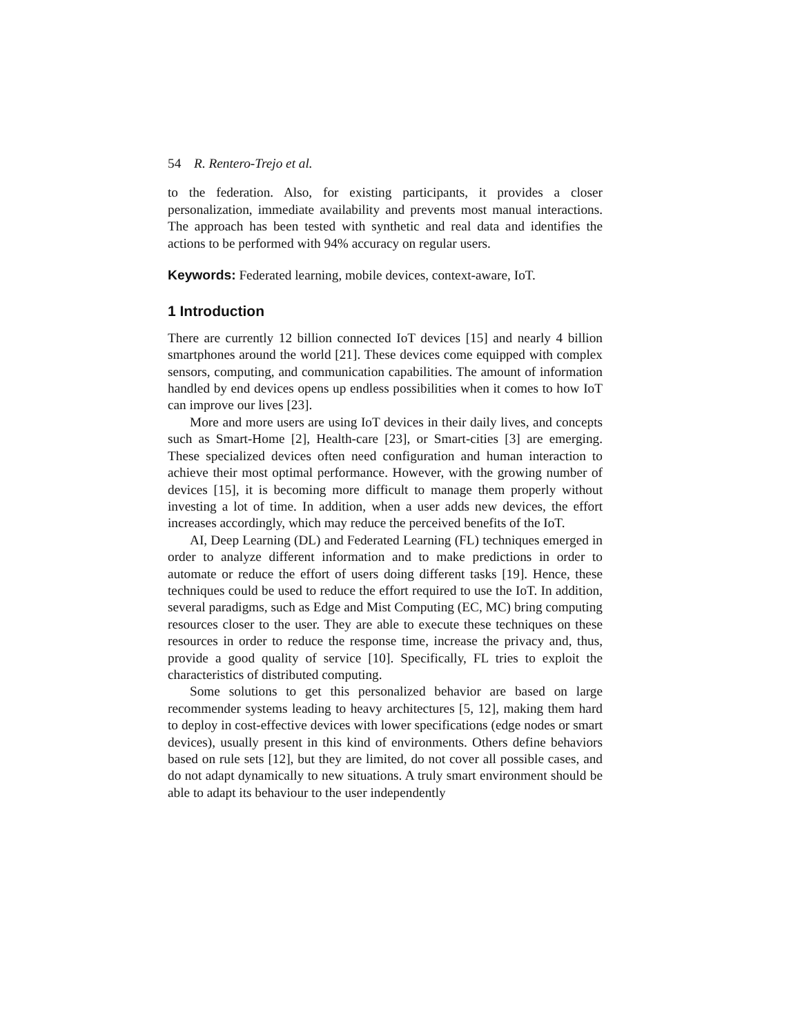54 R. Rentero-Trejo et al.
to the federation. Also, for existing participants, it provides a closer personalization, immediate availability and prevents most manual interactions. The approach has been tested with synthetic and real data and identifies the actions to be performed with 94% accuracy on regular users.
Keywords: Federated learning, mobile devices, context-aware, IoT.
1 Introduction
There are currently 12 billion connected IoT devices [15] and nearly 4 billion smartphones around the world [21]. These devices come equipped with complex sensors, computing, and communication capabilities. The amount of information handled by end devices opens up endless possibilities when it comes to how IoT can improve our lives [23].
More and more users are using IoT devices in their daily lives, and concepts such as Smart-Home [2], Health-care [23], or Smart-cities [3] are emerging. These specialized devices often need configuration and human interaction to achieve their most optimal performance. However, with the growing number of devices [15], it is becoming more difficult to manage them properly without investing a lot of time. In addition, when a user adds new devices, the effort increases accordingly, which may reduce the perceived benefits of the IoT.
AI, Deep Learning (DL) and Federated Learning (FL) techniques emerged in order to analyze different information and to make predictions in order to automate or reduce the effort of users doing different tasks [19]. Hence, these techniques could be used to reduce the effort required to use the IoT. In addition, several paradigms, such as Edge and Mist Computing (EC, MC) bring computing resources closer to the user. They are able to execute these techniques on these resources in order to reduce the response time, increase the privacy and, thus, provide a good quality of service [10]. Specifically, FL tries to exploit the characteristics of distributed computing.
Some solutions to get this personalized behavior are based on large recommender systems leading to heavy architectures [5, 12], making them hard to deploy in cost-effective devices with lower specifications (edge nodes or smart devices), usually present in this kind of environments. Others define behaviors based on rule sets [12], but they are limited, do not cover all possible cases, and do not adapt dynamically to new situations. A truly smart environment should be able to adapt its behaviour to the user independently